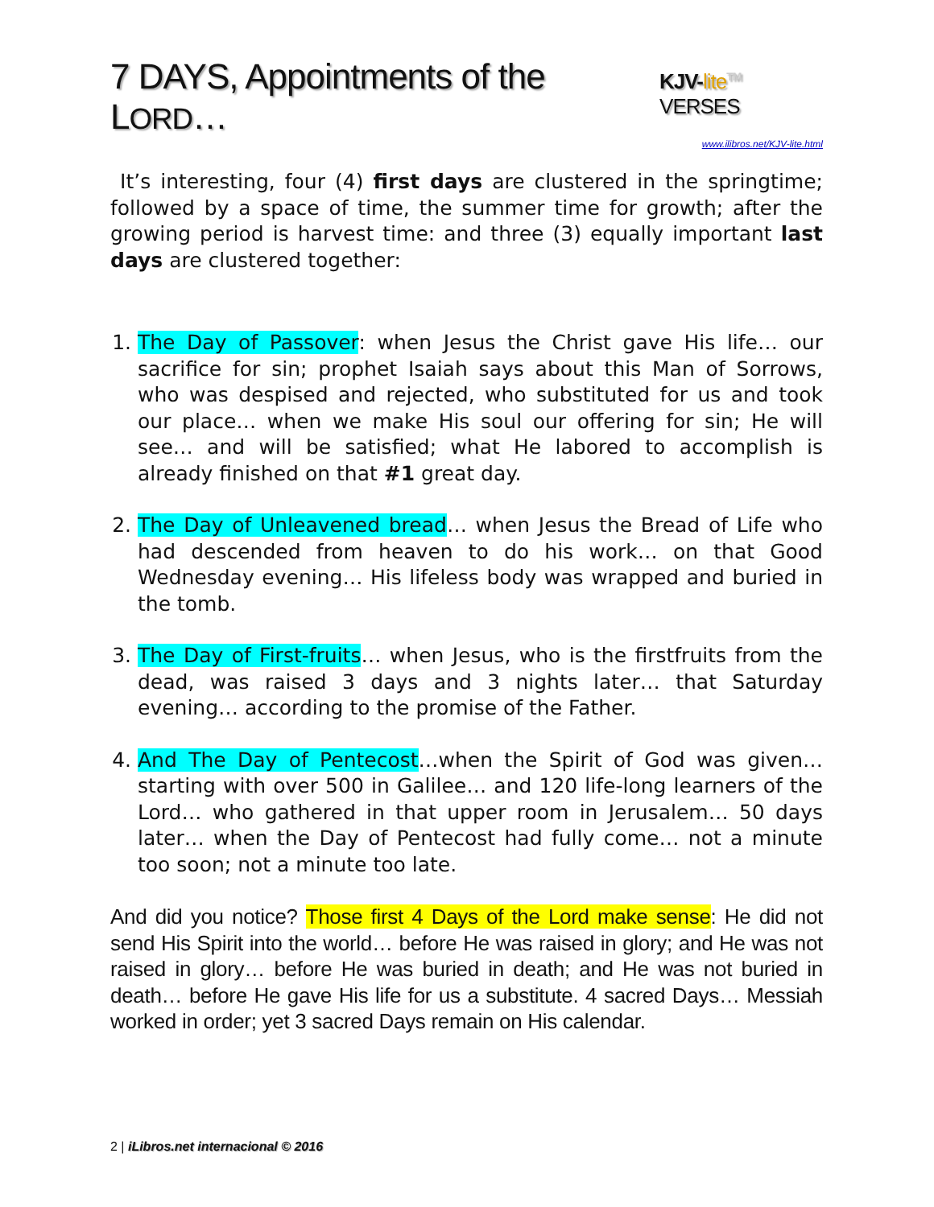7 DAYS, Appointments of the LORD… KJV-lite<sup>TM</sup> VERSES
www.ilibros.net/KJV-lite.html
It’s interesting, four (4) first days are clustered in the springtime; followed by a space of time, the summer time for growth; after the growing period is harvest time: and three (3) equally important last days are clustered together:
1. The Day of Passover: when Jesus the Christ gave His life… our sacrifice for sin; prophet Isaiah says about this Man of Sorrows, who was despised and rejected, who substituted for us and took our place… when we make His soul our offering for sin; He will see… and will be satisfied; what He labored to accomplish is already finished on that #1 great day.
2. The Day of Unleavened bread… when Jesus the Bread of Life who had descended from heaven to do his work… on that Good Wednesday evening… His lifeless body was wrapped and buried in the tomb.
3. The Day of First-fruits… when Jesus, who is the firstfruits from the dead, was raised 3 days and 3 nights later… that Saturday evening… according to the promise of the Father.
4. And The Day of Pentecost…when the Spirit of God was given… starting with over 500 in Galilee… and 120 life-long learners of the Lord… who gathered in that upper room in Jerusalem… 50 days later… when the Day of Pentecost had fully come… not a minute too soon; not a minute too late.
And did you notice? Those first 4 Days of the Lord make sense: He did not send His Spirit into the world… before He was raised in glory; and He was not raised in glory… before He was buried in death; and He was not buried in death… before He gave His life for us a substitute. 4 sacred Days… Messiah worked in order; yet 3 sacred Days remain on His calendar.
2 | iLibros.net internacional © 2016